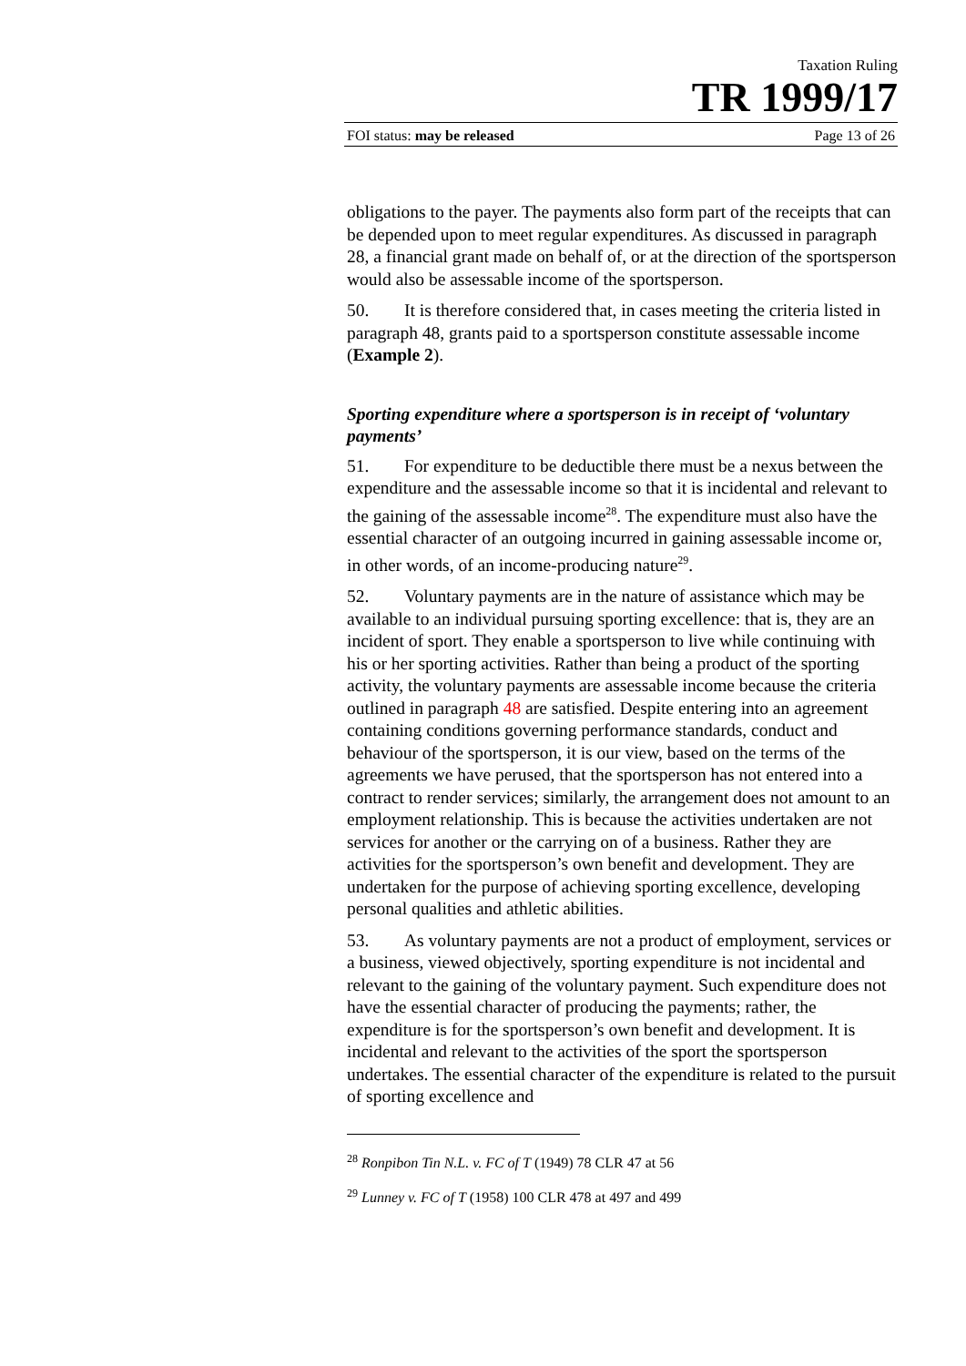Taxation Ruling
TR 1999/17
FOI status: may be released Page 13 of 26
obligations to the payer. The payments also form part of the receipts that can be depended upon to meet regular expenditures. As discussed in paragraph 28, a financial grant made on behalf of, or at the direction of the sportsperson would also be assessable income of the sportsperson.
50. It is therefore considered that, in cases meeting the criteria listed in paragraph 48, grants paid to a sportsperson constitute assessable income (Example 2).
Sporting expenditure where a sportsperson is in receipt of ‘voluntary payments’
51. For expenditure to be deductible there must be a nexus between the expenditure and the assessable income so that it is incidental and relevant to the gaining of the assessable income<sup>28</sup>. The expenditure must also have the essential character of an outgoing incurred in gaining assessable income or, in other words, of an income-producing nature<sup>29</sup>.
52. Voluntary payments are in the nature of assistance which may be available to an individual pursuing sporting excellence: that is, they are an incident of sport. They enable a sportsperson to live while continuing with his or her sporting activities. Rather than being a product of the sporting activity, the voluntary payments are assessable income because the criteria outlined in paragraph 48 are satisfied. Despite entering into an agreement containing conditions governing performance standards, conduct and behaviour of the sportsperson, it is our view, based on the terms of the agreements we have perused, that the sportsperson has not entered into a contract to render services; similarly, the arrangement does not amount to an employment relationship. This is because the activities undertaken are not services for another or the carrying on of a business. Rather they are activities for the sportsperson’s own benefit and development. They are undertaken for the purpose of achieving sporting excellence, developing personal qualities and athletic abilities.
53. As voluntary payments are not a product of employment, services or a business, viewed objectively, sporting expenditure is not incidental and relevant to the gaining of the voluntary payment. Such expenditure does not have the essential character of producing the payments; rather, the expenditure is for the sportsperson’s own benefit and development. It is incidental and relevant to the activities of the sport the sportsperson undertakes. The essential character of the expenditure is related to the pursuit of sporting excellence and
<sup>28</sup> Ronpibon Tin N.L. v. FC of T (1949) 78 CLR 47 at 56
<sup>29</sup> Lunney v. FC of T (1958) 100 CLR 478 at 497 and 499